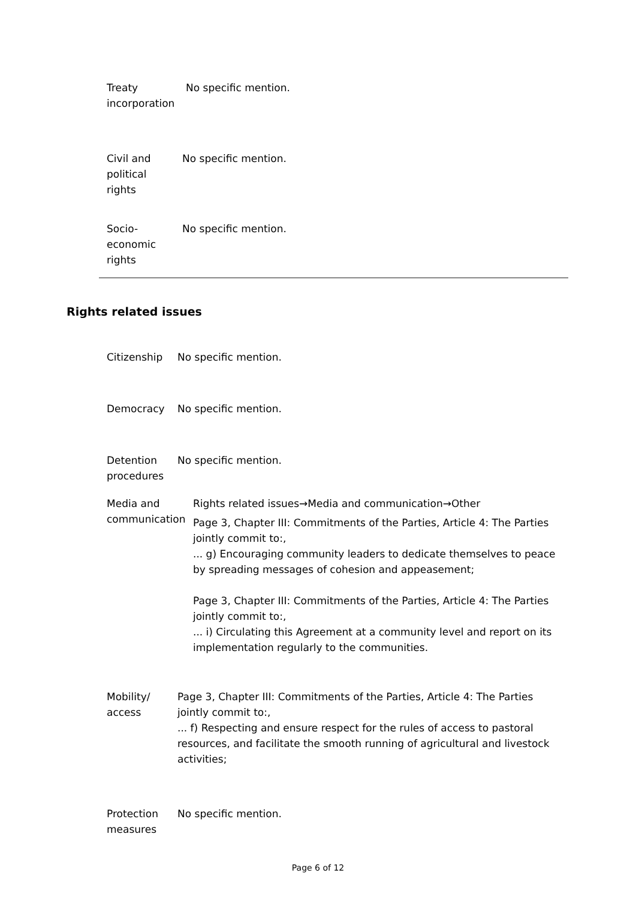| Treaty incorporation | No specific mention. |
| Civil and political rights | No specific mention. |
| Socio- economic rights | No specific mention. |
Rights related issues
| Citizenship | No specific mention. |
| Democracy | No specific mention. |
| Detention procedures | No specific mention. |
| Media and communication Rights related issues→Media and communication→Other Page 3, Chapter III: Commitments of the Parties, Article 4: The Parties jointly commit to:, ... g) Encouraging community leaders to dedicate themselves to peace by spreading messages of cohesion and appeasement; Page 3, Chapter III: Commitments of the Parties, Article 4: The Parties jointly commit to:, ... i) Circulating this Agreement at a community level and report on its implementation regularly to the communities. | |
| Mobility/ access | Page 3, Chapter III: Commitments of the Parties, Article 4: The Parties jointly commit to:, ... f) Respecting and ensure respect for the rules of access to pastoral resources, and facilitate the smooth running of agricultural and livestock activities; |
| Protection measures | No specific mention. |
Page 6 of 12